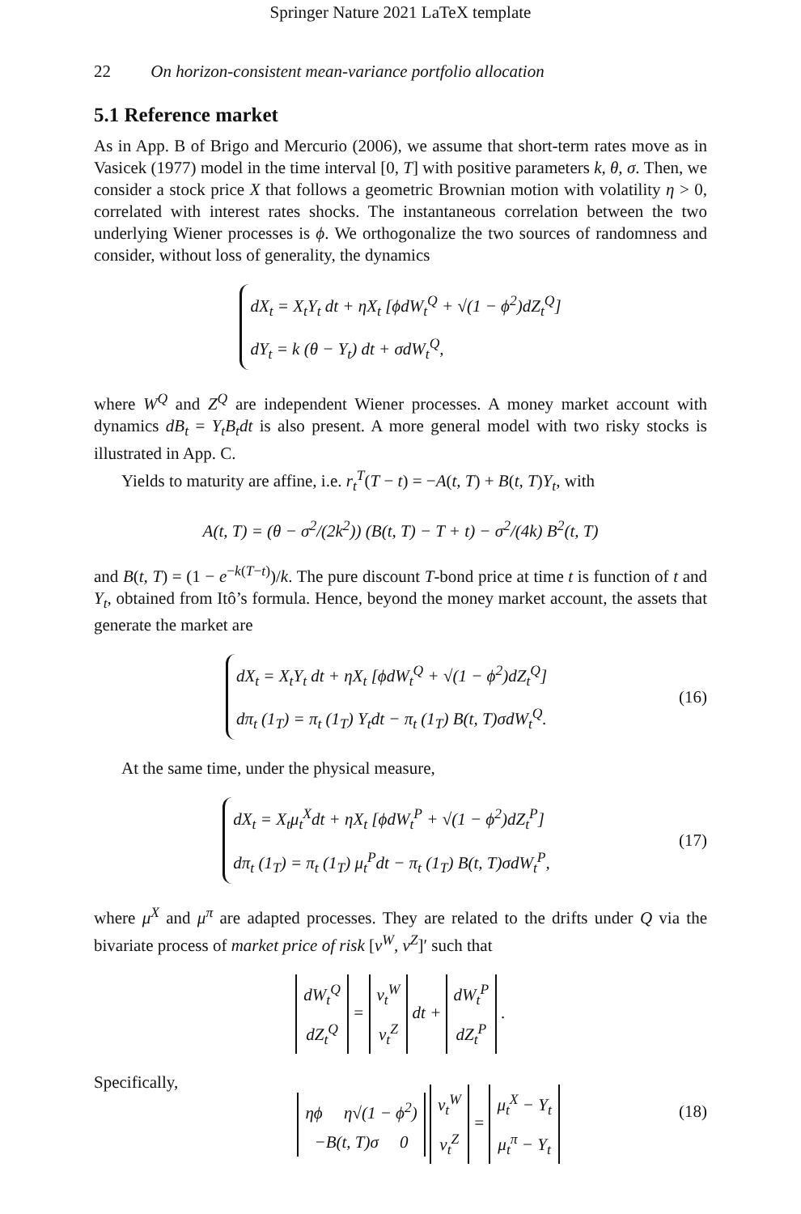Springer Nature 2021 LaTeX template
22 On horizon-consistent mean-variance portfolio allocation
5.1 Reference market
As in App. B of Brigo and Mercurio (2006), we assume that short-term rates move as in Vasicek (1977) model in the time interval [0, T] with positive parameters k, θ, σ. Then, we consider a stock price X that follows a geometric Brownian motion with volatility η > 0, correlated with interest rates shocks. The instantaneous correlation between the two underlying Wiener processes is ϕ. We orthogonalize the two sources of randomness and consider, without loss of generality, the dynamics
dX<sub>t</sub> = X<sub>t</sub>Y<sub>t</sub> dt + ηX<sub>t</sub> [ϕdW<sub>t</sub><sup>Q</sup> + √(1 − ϕ<sup>2</sup>)dZ<sub>t</sub><sup>Q</sup>]
dY<sub>t</sub> = k (θ − Y<sub>t</sub>) dt + σdW<sub>t</sub><sup>Q</sup>,
where W<sup>Q</sup> and Z<sup>Q</sup> are independent Wiener processes. A money market account with dynamics dB<sub>t</sub> = Y<sub>t</sub>B<sub>t</sub>dt is also present. A more general model with two risky stocks is illustrated in App. C.
Yields to maturity are affine, i.e. r<sub>t</sub><sup>T</sup>(T − t) = −A(t, T) + B(t, T)Y<sub>t</sub>, with
A(t, T) = (θ − σ<sup>2</sup>/(2k<sup>2</sup>)) (B(t, T) − T + t) − σ<sup>2</sup>/(4k) B<sup>2</sup>(t, T)
and B(t, T) = (1 − e<sup>−k(T−t)</sup>)/k. The pure discount T-bond price at time t is function of t and Y<sub>t</sub>, obtained from Itô’s formula. Hence, beyond the money market account, the assets that generate the market are
dX<sub>t</sub> = X<sub>t</sub>Y<sub>t</sub> dt + ηX<sub>t</sub> [ϕdW<sub>t</sub><sup>Q</sup> + √(1 − ϕ<sup>2</sup>)dZ<sub>t</sub><sup>Q</sup>]
dπ<sub>t</sub> (1<sub>T</sub>) = π<sub>t</sub> (1<sub>T</sub>) Y<sub>t</sub>dt − π<sub>t</sub> (1<sub>T</sub>) B(t, T)σdW<sub>t</sub><sup>Q</sup>.
(16)
At the same time, under the physical measure,
dX<sub>t</sub> = X<sub>t</sub>μ<sub>t</sub><sup>X</sup>dt + ηX<sub>t</sub> [ϕdW<sub>t</sub><sup>P</sup> + √(1 − ϕ<sup>2</sup>)dZ<sub>t</sub><sup>P</sup>]
dπ<sub>t</sub> (1<sub>T</sub>) = π<sub>t</sub> (1<sub>T</sub>) μ<sub>t</sub><sup>P</sup>dt − π<sub>t</sub> (1<sub>T</sub>) B(t, T)σdW<sub>t</sub><sup>P</sup>,
(17)
where μ<sup>X</sup> and μ<sup>π</sup> are adapted processes. They are related to the drifts under Q via the bivariate process of market price of risk [ν<sup>W</sup>, ν<sup>Z</sup>]′ such that
dW<sub>t</sub><sup>Q</sup>
dZ<sub>t</sub><sup>Q</sup> = ν<sub>t</sub><sup>W</sup>
ν<sub>t</sub><sup>Z</sup> dt + dW<sub>t</sub><sup>P</sup>
dZ<sub>t</sub><sup>P</sup> .
Specifically,
ηϕ η√(1 − ϕ<sup>2</sup>)
−B(t, T)σ 0 ν<sub>t</sub><sup>W</sup>
ν<sub>t</sub><sup>Z</sup> = μ<sub>t</sub><sup>X</sup> − Y<sub>t</sub>
μ<sub>t</sub><sup>π</sup> − Y<sub>t</sub>
(18)